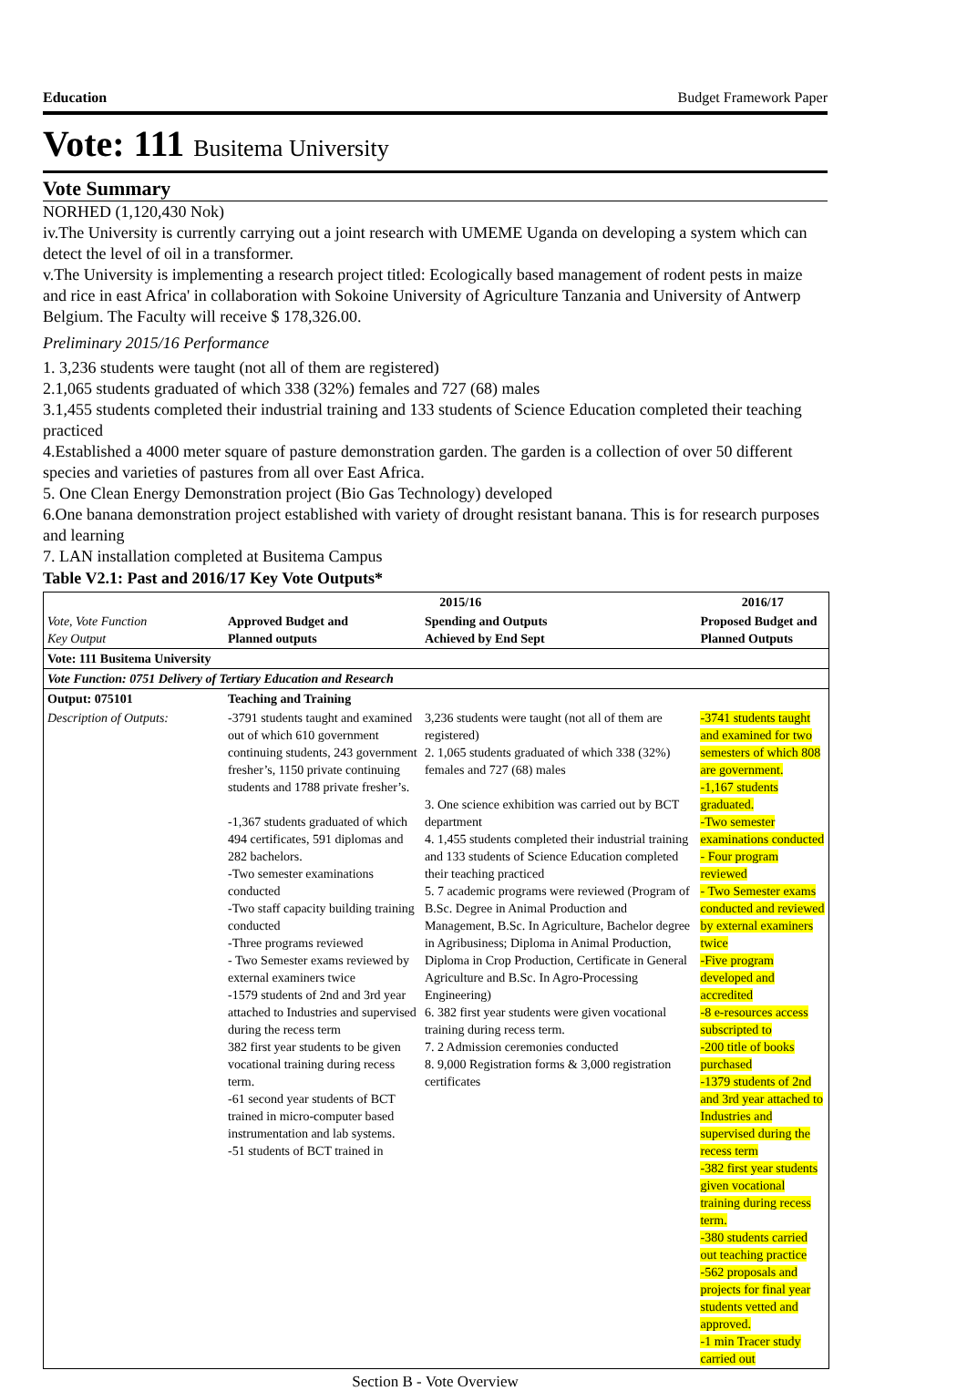Education Budget Framework Paper
Vote: 111 Busitema University
Vote Summary
NORHED (1,120,430 Nok)
iv.The University is currently carrying out a joint research with UMEME Uganda on developing a system which can detect the level of oil in a transformer.
v.The University is implementing a research project titled: Ecologically based management of rodent pests in maize and rice in east Africa' in collaboration with Sokoine University of Agriculture Tanzania and University of Antwerp Belgium. The Faculty will receive $ 178,326.00.
Preliminary 2015/16 Performance
1. 3,236 students were taught (not all of them are registered)
2.1,065 students graduated of which 338 (32%) females and 727 (68) males
3.1,455 students completed their industrial training and 133 students of Science Education completed their teaching practiced
4.Established a 4000 meter square of pasture demonstration garden. The garden is a collection of over 50 different species and varieties of pastures from all over East Africa.
5. One Clean Energy Demonstration project (Bio Gas Technology) developed
6.One banana demonstration project established with variety of drought resistant banana. This is for research purposes and learning
7. LAN installation completed at Busitema Campus
Table V2.1: Past and 2016/17 Key Vote Outputs*
| | 2015/16 | | 2016/17 |
| --- | --- | --- | --- |
| Vote, Vote Function Key Output | Approved Budget and Planned outputs | Spending and Outputs Achieved by End Sept | Proposed Budget and Planned Outputs |
| Vote: 111 Busitema University | | | |
| Vote Function: 0751 Delivery of Tertiary Education and Research | | | |
| Output: 075101 | Teaching and Training | | |
| Description of Outputs: | -3791 students taught and examined out of which 610 government continuing students, 243 government fresher’s, 1150 private continuing students and 1788 private fresher’s. -1,367 students graduated of which 494 certificates, 591 diplomas and 282 bachelors. -Two semester examinations conducted -Two staff capacity building training conducted -Three programs reviewed - Two Semester exams reviewed by external examiners twice -1579 students of 2nd and 3rd year attached to Industries and supervised during the recess term 382 first year students to be given vocational training during recess term. -61 second year students of BCT trained in micro-computer based instrumentation and lab systems. -51 students of BCT trained in | 3,236 students were taught (not all of them are registered) 2. 1,065 students graduated of which 338 (32%) females and 727 (68) males 3. One science exhibition was carried out by BCT department 4. 1,455 students completed their industrial training and 133 students of Science Education completed their teaching practiced 5. 7 academic programs were reviewed (Program of B.Sc. Degree in Animal Production and Management, B.Sc. In Agriculture, Bachelor degree in Agribusiness; Diploma in Animal Production, Diploma in Crop Production, Certificate in General Agriculture and B.Sc. In Agro-Processing Engineering) 6. 382 first year students were given vocational training during recess term. 7. 2 Admission ceremonies conducted 8. 9,000 Registration forms & 3,000 registration certificates | -3741 students taught and examined for two semesters of which 808 are government. -1,167 students graduated. -Two semester examinations conducted - Four program reviewed - Two Semester exams conducted and reviewed by external examiners twice -Five program developed and accredited -8 e-resources access subscripted to -200 title of books purchased -1379 students of 2nd and 3rd year attached to Industries and supervised during the recess term -382 first year students given vocational training during recess term. -380 students carried out teaching practice -562 proposals and projects for final year students vetted and approved. -1 min Tracer study carried out |
Section B - Vote Overview